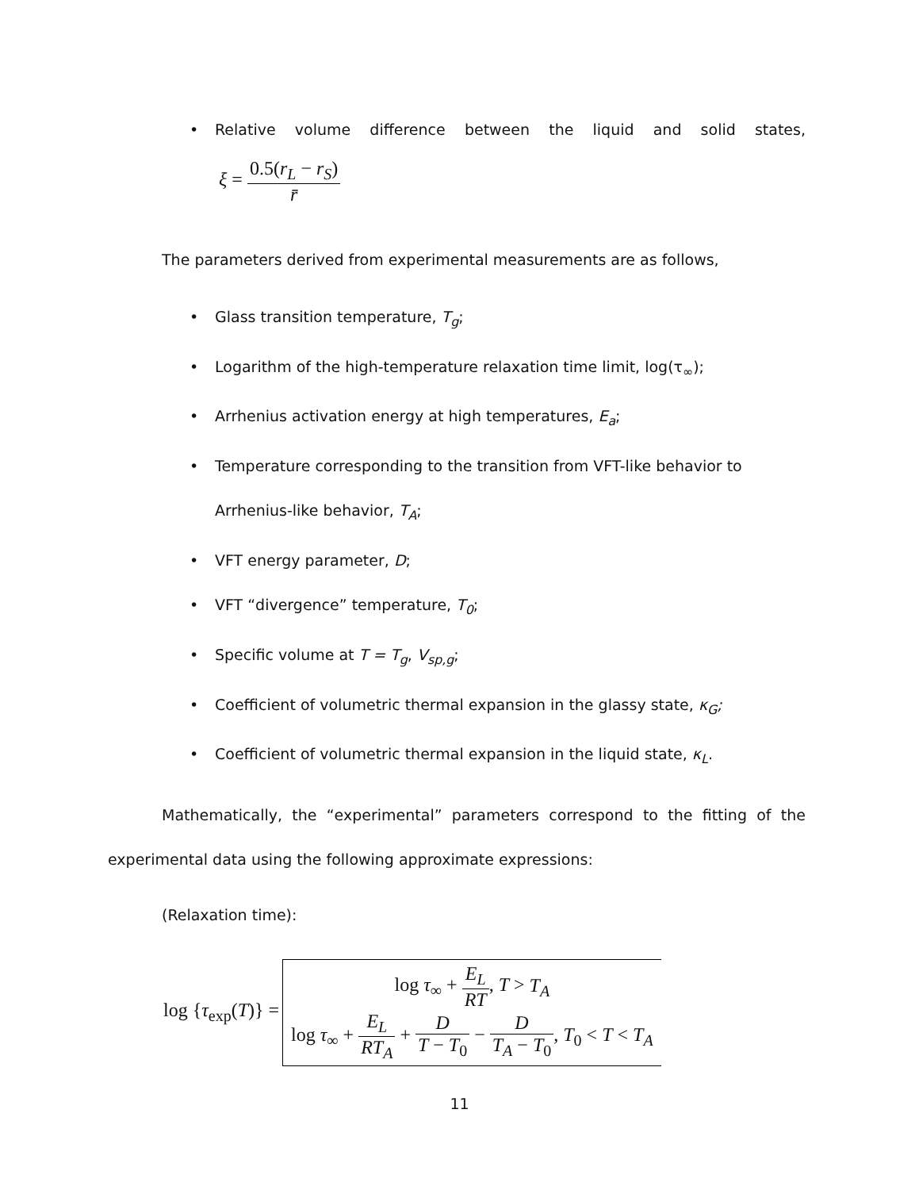•
Relative volume difference between the liquid and solid states,
ξ = 0.5(r<sub>L</sub> − r<sub>S</sub>) r̄
The parameters derived from experimental measurements are as follows,
• Glass transition temperature, T<sub>g</sub>;
• Logarithm of the high-temperature relaxation time limit, log(τ<sub>∞</sub>);
• Arrhenius activation energy at high temperatures, E<sub>a</sub>;
• Temperature corresponding to the transition from VFT-like behavior to Arrhenius-like behavior, T<sub>A</sub>;
• VFT energy parameter, D;
• VFT “divergence” temperature, T<sub>0</sub>;
• Specific volume at T = T<sub>g</sub>, V<sub>sp,g</sub>;
• Coefficient of volumetric thermal expansion in the glassy state, κ<sub>G</sub>;
• Coefficient of volumetric thermal expansion in the liquid state, κ<sub>L</sub>.
Mathematically, the “experimental” parameters correspond to the fitting of the experimental data using the following approximate expressions:
(Relaxation time):
log {τ<sub>exp</sub>(T)} =
log τ<sub>∞</sub> + E<sub>L</sub> RT, T > T<sub>A</sub>
log τ<sub>∞</sub> + E<sub>L</sub> RT<sub>A</sub> + D T − T<sub>0</sub> − D T<sub>A</sub> − T<sub>0</sub>, T<sub>0</sub> < T < T<sub>A</sub>
11